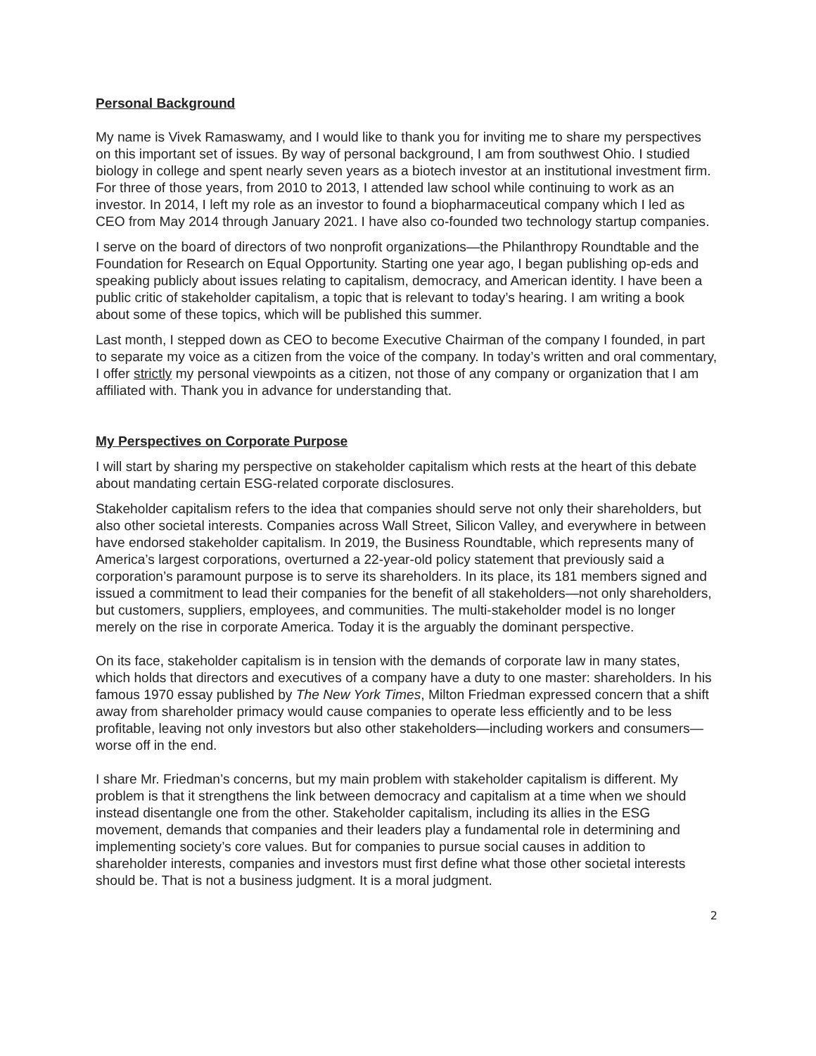Personal Background
My name is Vivek Ramaswamy, and I would like to thank you for inviting me to share my perspectives on this important set of issues. By way of personal background, I am from southwest Ohio. I studied biology in college and spent nearly seven years as a biotech investor at an institutional investment firm. For three of those years, from 2010 to 2013, I attended law school while continuing to work as an investor. In 2014, I left my role as an investor to found a biopharmaceutical company which I led as CEO from May 2014 through January 2021. I have also co-founded two technology startup companies.
I serve on the board of directors of two nonprofit organizations—the Philanthropy Roundtable and the Foundation for Research on Equal Opportunity. Starting one year ago, I began publishing op-eds and speaking publicly about issues relating to capitalism, democracy, and American identity. I have been a public critic of stakeholder capitalism, a topic that is relevant to today’s hearing. I am writing a book about some of these topics, which will be published this summer.
Last month, I stepped down as CEO to become Executive Chairman of the company I founded, in part to separate my voice as a citizen from the voice of the company. In today’s written and oral commentary, I offer strictly my personal viewpoints as a citizen, not those of any company or organization that I am affiliated with. Thank you in advance for understanding that.
My Perspectives on Corporate Purpose
I will start by sharing my perspective on stakeholder capitalism which rests at the heart of this debate about mandating certain ESG-related corporate disclosures.
Stakeholder capitalism refers to the idea that companies should serve not only their shareholders, but also other societal interests. Companies across Wall Street, Silicon Valley, and everywhere in between have endorsed stakeholder capitalism. In 2019, the Business Roundtable, which represents many of America’s largest corporations, overturned a 22-year-old policy statement that previously said a corporation’s paramount purpose is to serve its shareholders. In its place, its 181 members signed and issued a commitment to lead their companies for the benefit of all stakeholders—not only shareholders, but customers, suppliers, employees, and communities. The multi-stakeholder model is no longer merely on the rise in corporate America. Today it is the arguably the dominant perspective.
On its face, stakeholder capitalism is in tension with the demands of corporate law in many states, which holds that directors and executives of a company have a duty to one master: shareholders. In his famous 1970 essay published by The New York Times, Milton Friedman expressed concern that a shift away from shareholder primacy would cause companies to operate less efficiently and to be less profitable, leaving not only investors but also other stakeholders—including workers and consumers—worse off in the end.
I share Mr. Friedman’s concerns, but my main problem with stakeholder capitalism is different. My problem is that it strengthens the link between democracy and capitalism at a time when we should instead disentangle one from the other. Stakeholder capitalism, including its allies in the ESG movement, demands that companies and their leaders play a fundamental role in determining and implementing society’s core values. But for companies to pursue social causes in addition to shareholder interests, companies and investors must first define what those other societal interests should be. That is not a business judgment. It is a moral judgment.
2